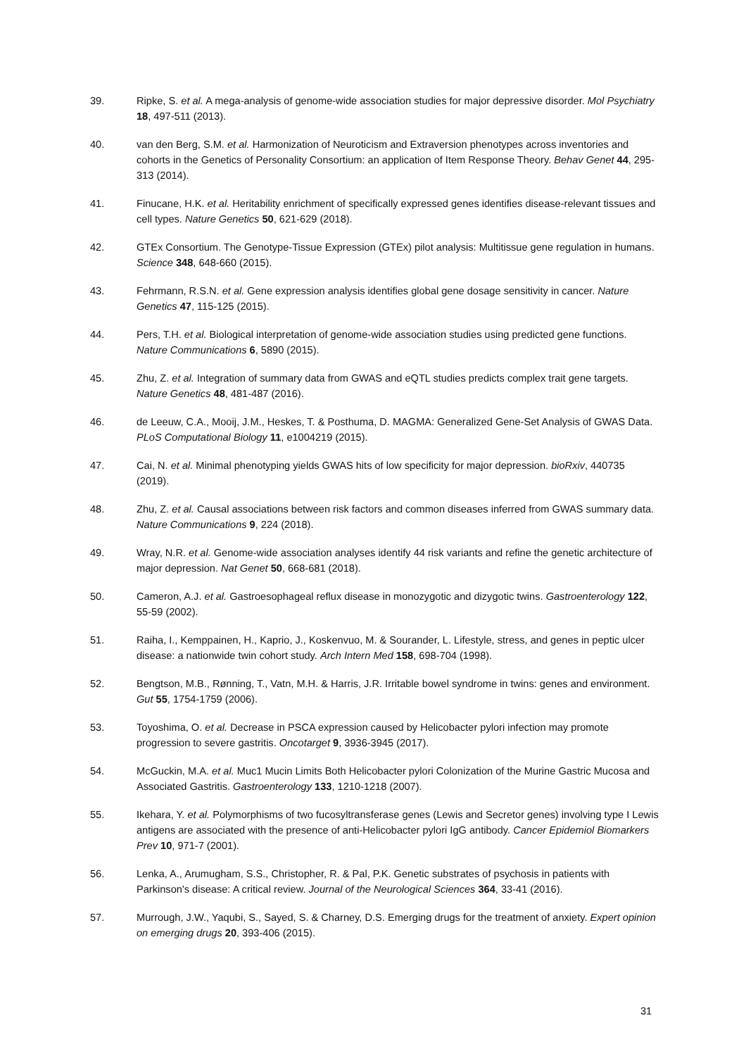39. Ripke, S. et al. A mega-analysis of genome-wide association studies for major depressive disorder. Mol Psychiatry 18, 497-511 (2013).
40. van den Berg, S.M. et al. Harmonization of Neuroticism and Extraversion phenotypes across inventories and cohorts in the Genetics of Personality Consortium: an application of Item Response Theory. Behav Genet 44, 295-313 (2014).
41. Finucane, H.K. et al. Heritability enrichment of specifically expressed genes identifies disease-relevant tissues and cell types. Nature Genetics 50, 621-629 (2018).
42. GTEx Consortium. The Genotype-Tissue Expression (GTEx) pilot analysis: Multitissue gene regulation in humans. Science 348, 648-660 (2015).
43. Fehrmann, R.S.N. et al. Gene expression analysis identifies global gene dosage sensitivity in cancer. Nature Genetics 47, 115-125 (2015).
44. Pers, T.H. et al. Biological interpretation of genome-wide association studies using predicted gene functions. Nature Communications 6, 5890 (2015).
45. Zhu, Z. et al. Integration of summary data from GWAS and eQTL studies predicts complex trait gene targets. Nature Genetics 48, 481-487 (2016).
46. de Leeuw, C.A., Mooij, J.M., Heskes, T. & Posthuma, D. MAGMA: Generalized Gene-Set Analysis of GWAS Data. PLoS Computational Biology 11, e1004219 (2015).
47. Cai, N. et al. Minimal phenotyping yields GWAS hits of low specificity for major depression. bioRxiv, 440735 (2019).
48. Zhu, Z. et al. Causal associations between risk factors and common diseases inferred from GWAS summary data. Nature Communications 9, 224 (2018).
49. Wray, N.R. et al. Genome-wide association analyses identify 44 risk variants and refine the genetic architecture of major depression. Nat Genet 50, 668-681 (2018).
50. Cameron, A.J. et al. Gastroesophageal reflux disease in monozygotic and dizygotic twins. Gastroenterology 122, 55-59 (2002).
51. Raiha, I., Kemppainen, H., Kaprio, J., Koskenvuo, M. & Sourander, L. Lifestyle, stress, and genes in peptic ulcer disease: a nationwide twin cohort study. Arch Intern Med 158, 698-704 (1998).
52. Bengtson, M.B., Rønning, T., Vatn, M.H. & Harris, J.R. Irritable bowel syndrome in twins: genes and environment. Gut 55, 1754-1759 (2006).
53. Toyoshima, O. et al. Decrease in PSCA expression caused by Helicobacter pylori infection may promote progression to severe gastritis. Oncotarget 9, 3936-3945 (2017).
54. McGuckin, M.A. et al. Muc1 Mucin Limits Both Helicobacter pylori Colonization of the Murine Gastric Mucosa and Associated Gastritis. Gastroenterology 133, 1210-1218 (2007).
55. Ikehara, Y. et al. Polymorphisms of two fucosyltransferase genes (Lewis and Secretor genes) involving type I Lewis antigens are associated with the presence of anti-Helicobacter pylori IgG antibody. Cancer Epidemiol Biomarkers Prev 10, 971-7 (2001).
56. Lenka, A., Arumugham, S.S., Christopher, R. & Pal, P.K. Genetic substrates of psychosis in patients with Parkinson's disease: A critical review. Journal of the Neurological Sciences 364, 33-41 (2016).
57. Murrough, J.W., Yaqubi, S., Sayed, S. & Charney, D.S. Emerging drugs for the treatment of anxiety. Expert opinion on emerging drugs 20, 393-406 (2015).
31